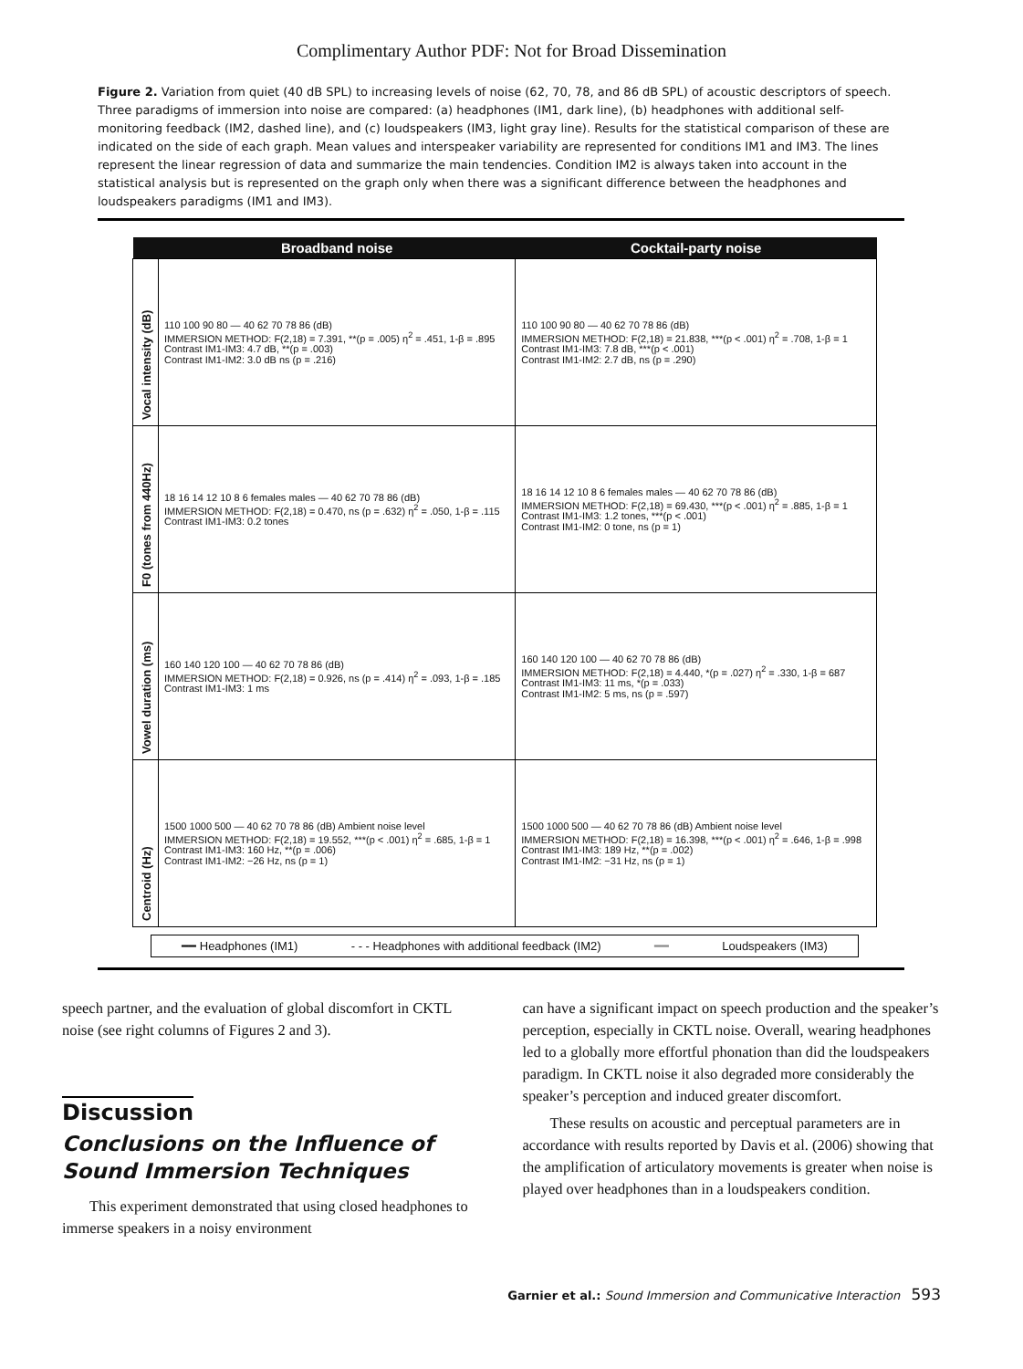Complimentary Author PDF: Not for Broad Dissemination
Figure 2. Variation from quiet (40 dB SPL) to increasing levels of noise (62, 70, 78, and 86 dB SPL) of acoustic descriptors of speech. Three paradigms of immersion into noise are compared: (a) headphones (IM1, dark line), (b) headphones with additional self-monitoring feedback (IM2, dashed line), and (c) loudspeakers (IM3, light gray line). Results for the statistical comparison of these are indicated on the side of each graph. Mean values and interspeaker variability are represented for conditions IM1 and IM3. The lines represent the linear regression of data and summarize the main tendencies. Condition IM2 is always taken into account in the statistical analysis but is represented on the graph only when there was a significant difference between the headphones and loudspeakers paradigms (IM1 and IM3).
| | Broadband noise | Cocktail-party noise |
| --- | --- | --- |
| Vocal intensity (dB) | 110 100 90 80 — 40 62 70 78 86 (dB) IMMERSION METHOD: F(2,18) = 7.391, **(p = .005) η<sup>2</sup> = .451, 1-β = .895 Contrast IM1-IM3: 4.7 dB, **(p = .003) Contrast IM1-IM2: 3.0 dB ns (p = .216) | 110 100 90 80 — 40 62 70 78 86 (dB) IMMERSION METHOD: F(2,18) = 21.838, ***(p < .001) η<sup>2</sup> = .708, 1-β = 1 Contrast IM1-IM3: 7.8 dB, ***(p < .001) Contrast IM1-IM2: 2.7 dB, ns (p = .290) |
| F0 (tones from 440Hz) | 18 16 14 12 10 8 6 females males — 40 62 70 78 86 (dB) IMMERSION METHOD: F(2,18) = 0.470, ns (p = .632) η<sup>2</sup> = .050, 1-β = .115 Contrast IM1-IM3: 0.2 tones | 18 16 14 12 10 8 6 females males — 40 62 70 78 86 (dB) IMMERSION METHOD: F(2,18) = 69.430, ***(p < .001) η<sup>2</sup> = .885, 1-β = 1 Contrast IM1-IM3: 1.2 tones, ***(p < .001) Contrast IM1-IM2: 0 tone, ns (p = 1) |
| Vowel duration (ms) | 160 140 120 100 — 40 62 70 78 86 (dB) IMMERSION METHOD: F(2,18) = 0.926, ns (p = .414) η<sup>2</sup> = .093, 1-β = .185 Contrast IM1-IM3: 1 ms | 160 140 120 100 — 40 62 70 78 86 (dB) IMMERSION METHOD: F(2,18) = 4.440, *(p = .027) η<sup>2</sup> = .330, 1-β = 687 Contrast IM1-IM3: 11 ms, *(p = .033) Contrast IM1-IM2: 5 ms, ns (p = .597) |
| Centroid (Hz) | 1500 1000 500 — 40 62 70 78 86 (dB) Ambient noise level IMMERSION METHOD: F(2,18) = 19.552, ***(p < .001) η<sup>2</sup> = .685, 1-β = 1 Contrast IM1-IM3: 160 Hz, **(p = .006) Contrast IM1-IM2: −26 Hz, ns (p = 1) | 1500 1000 500 — 40 62 70 78 86 (dB) Ambient noise level IMMERSION METHOD: F(2,18) = 16.398, ***(p < .001) η<sup>2</sup> = .646, 1-β = .998 Contrast IM1-IM3: 189 Hz, **(p = .002) Contrast IM1-IM2: −31 Hz, ns (p = 1) |
━━ Headphones (IM1) - - - Headphones with additional feedback (IM2) ━━ Loudspeakers (IM3)
speech partner, and the evaluation of global discomfort in CKTL noise (see right columns of Figures 2 and 3).
Discussion
Conclusions on the Influence of Sound Immersion Techniques
This experiment demonstrated that using closed headphones to immerse speakers in a noisy environment
can have a significant impact on speech production and the speaker’s perception, especially in CKTL noise. Overall, wearing headphones led to a globally more effortful phonation than did the loudspeakers paradigm. In CKTL noise it also degraded more considerably the speaker’s perception and induced greater discomfort.
These results on acoustic and perceptual parameters are in accordance with results reported by Davis et al. (2006) showing that the amplification of articulatory movements is greater when noise is played over headphones than in a loudspeakers condition.
Garnier et al.: Sound Immersion and Communicative Interaction 593